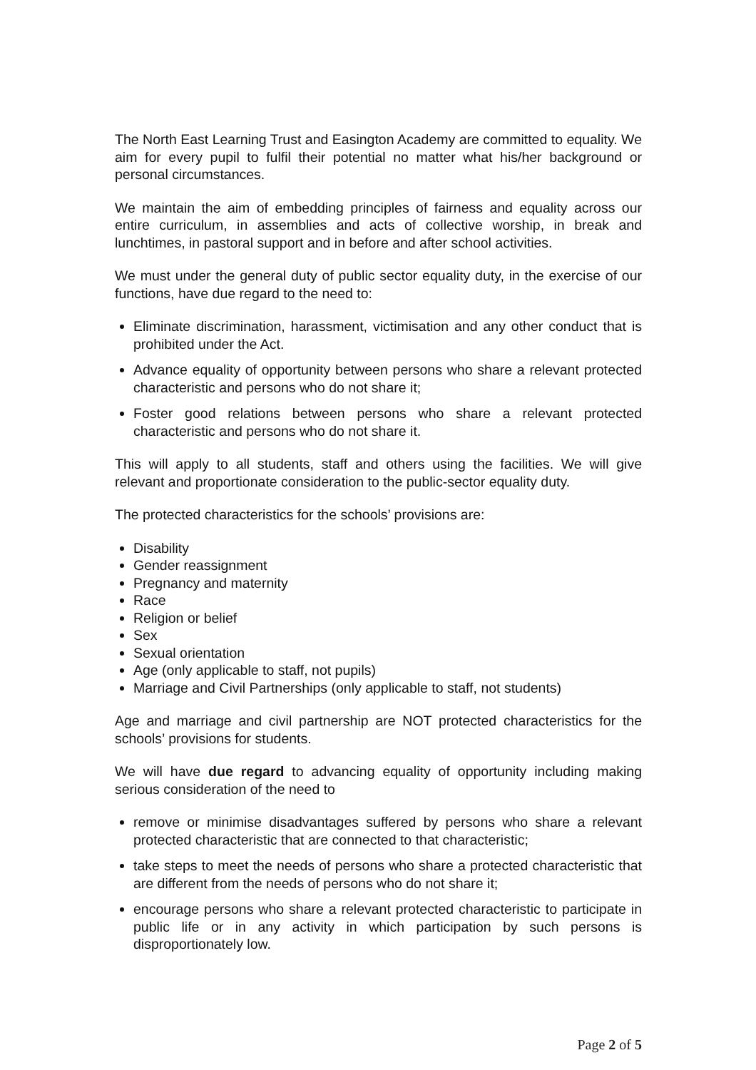The North East Learning Trust and Easington Academy are committed to equality. We aim for every pupil to fulfil their potential no matter what his/her background or personal circumstances.
We maintain the aim of embedding principles of fairness and equality across our entire curriculum, in assemblies and acts of collective worship, in break and lunchtimes, in pastoral support and in before and after school activities.
We must under the general duty of public sector equality duty, in the exercise of our functions, have due regard to the need to:
Eliminate discrimination, harassment, victimisation and any other conduct that is prohibited under the Act.
Advance equality of opportunity between persons who share a relevant protected characteristic and persons who do not share it;
Foster good relations between persons who share a relevant protected characteristic and persons who do not share it.
This will apply to all students, staff and others using the facilities. We will give relevant and proportionate consideration to the public-sector equality duty.
The protected characteristics for the schools’ provisions are:
Disability
Gender reassignment
Pregnancy and maternity
Race
Religion or belief
Sex
Sexual orientation
Age (only applicable to staff, not pupils)
Marriage and Civil Partnerships (only applicable to staff, not students)
Age and marriage and civil partnership are NOT protected characteristics for the schools’ provisions for students.
We will have due regard to advancing equality of opportunity including making serious consideration of the need to
remove or minimise disadvantages suffered by persons who share a relevant protected characteristic that are connected to that characteristic;
take steps to meet the needs of persons who share a protected characteristic that are different from the needs of persons who do not share it;
encourage persons who share a relevant protected characteristic to participate in public life or in any activity in which participation by such persons is disproportionately low.
Page 2 of 5